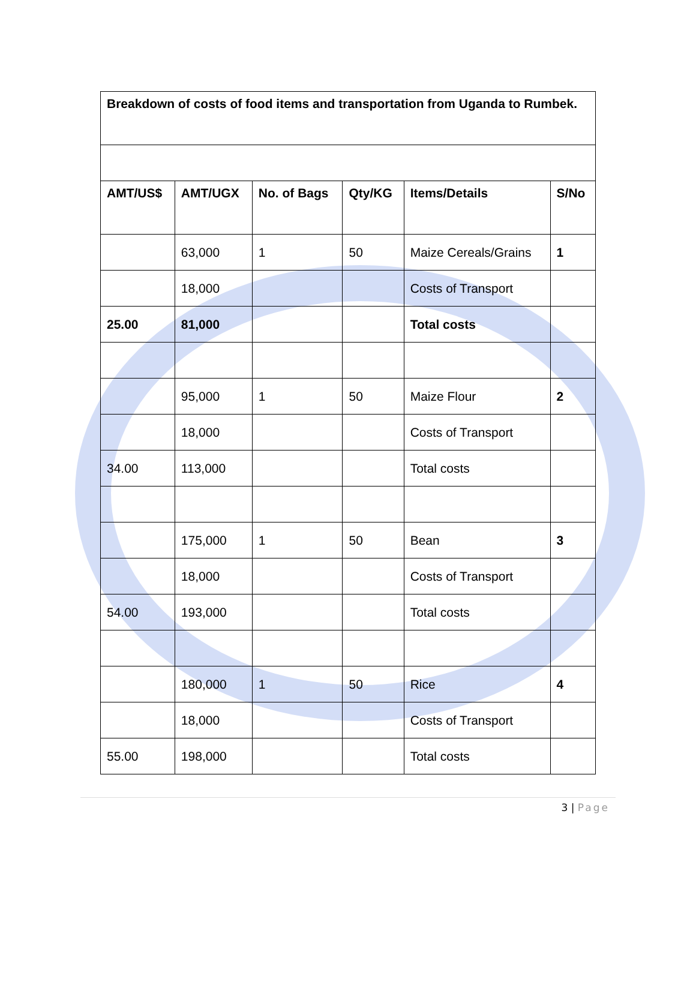| Breakdown of costs of food items and transportation from Uganda to Rumbek. | | | | | |
| AMT/US$ | AMT/UGX | No. of Bags | Qty/KG | Items/Details | S/No |
| | 63,000 | 1 | 50 | Maize Cereals/Grains | 1 |
| | 18,000 | | | Costs of Transport | |
| 25.00 | 81,000 | | | Total costs | |
| | 95,000 | 1 | 50 | Maize Flour | 2 |
| | 18,000 | | | Costs of Transport | |
| 34.00 | 113,000 | | | Total costs | |
| | 175,000 | 1 | 50 | Bean | 3 |
| | 18,000 | | | Costs of Transport | |
| 54.00 | 193,000 | | | Total costs | |
| | 180,000 | 1 | 50 | Rice | 4 |
| | 18,000 | | | Costs of Transport | |
| 55.00 | 198,000 | | | Total costs | |
3 | Page